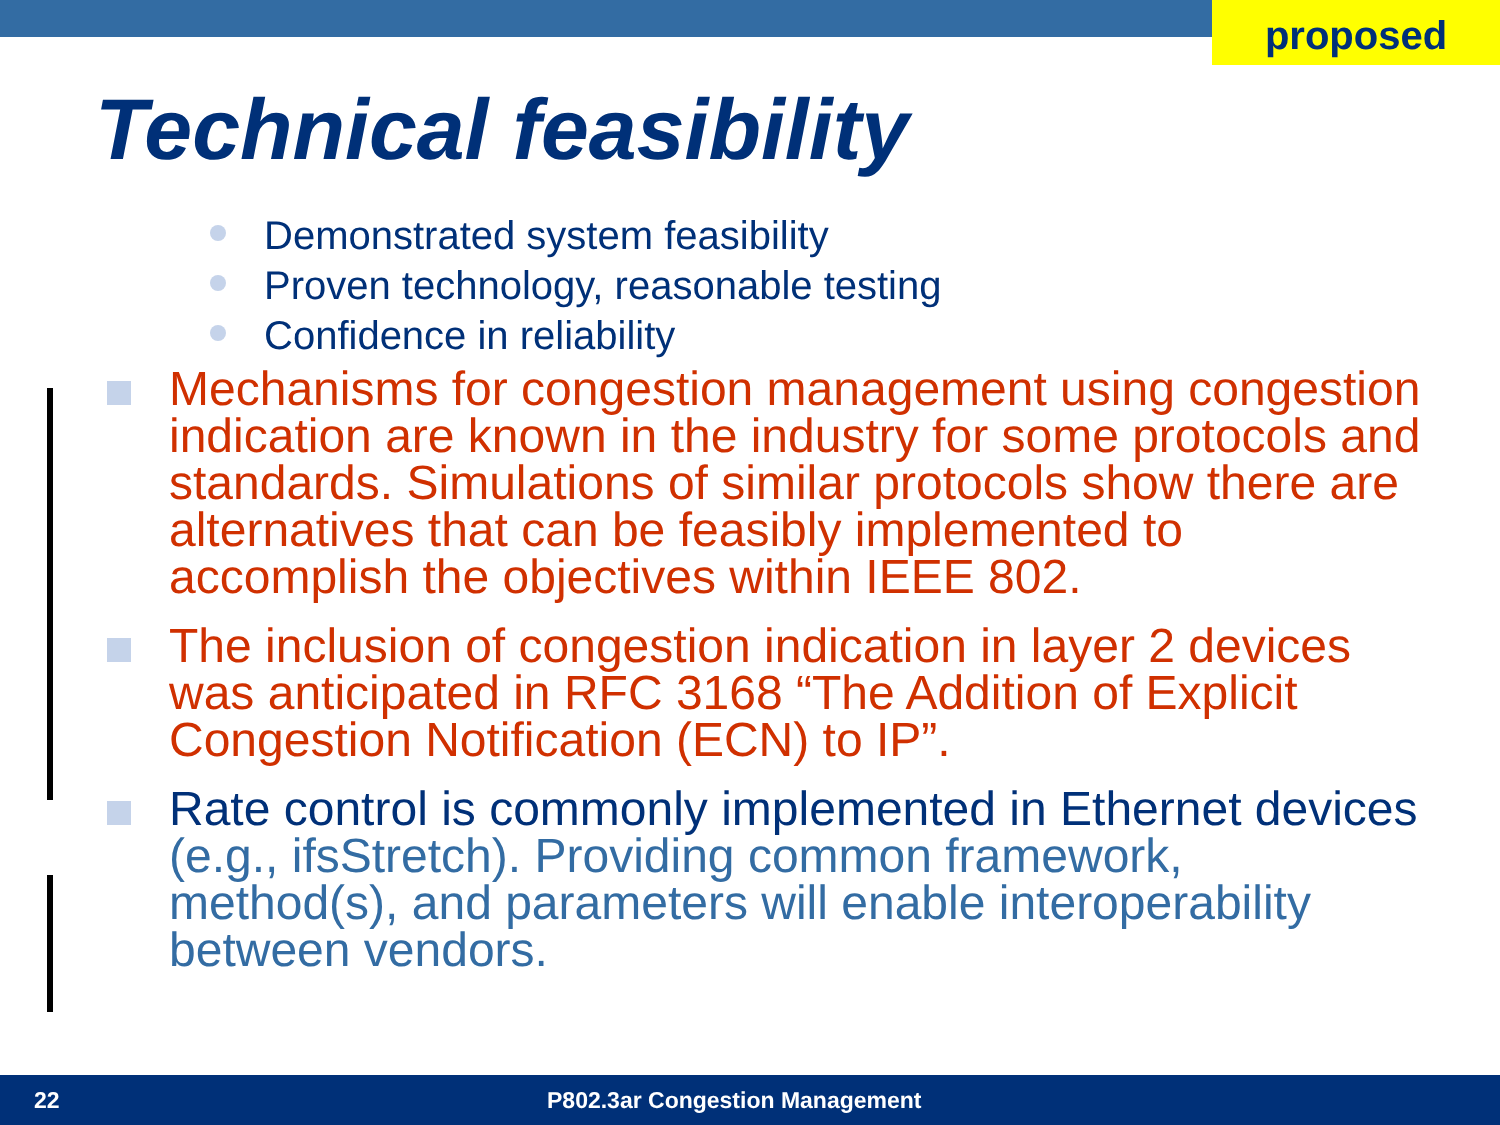proposed
Technical feasibility
Demonstrated system feasibility
Proven technology, reasonable testing
Confidence in reliability
Mechanisms for congestion management using congestion indication are known in the industry for some protocols and standards. Simulations of similar protocols show there are alternatives that can be feasibly implemented to accomplish the objectives within IEEE 802.
The inclusion of congestion indication in layer 2 devices was anticipated in RFC 3168 “The Addition of Explicit Congestion Notification (ECN) to IP”.
Rate control is commonly implemented in Ethernet devices (e.g., ifsStretch). Providing common framework, method(s), and parameters will enable interoperability between vendors.
22 P802.3ar Congestion Management